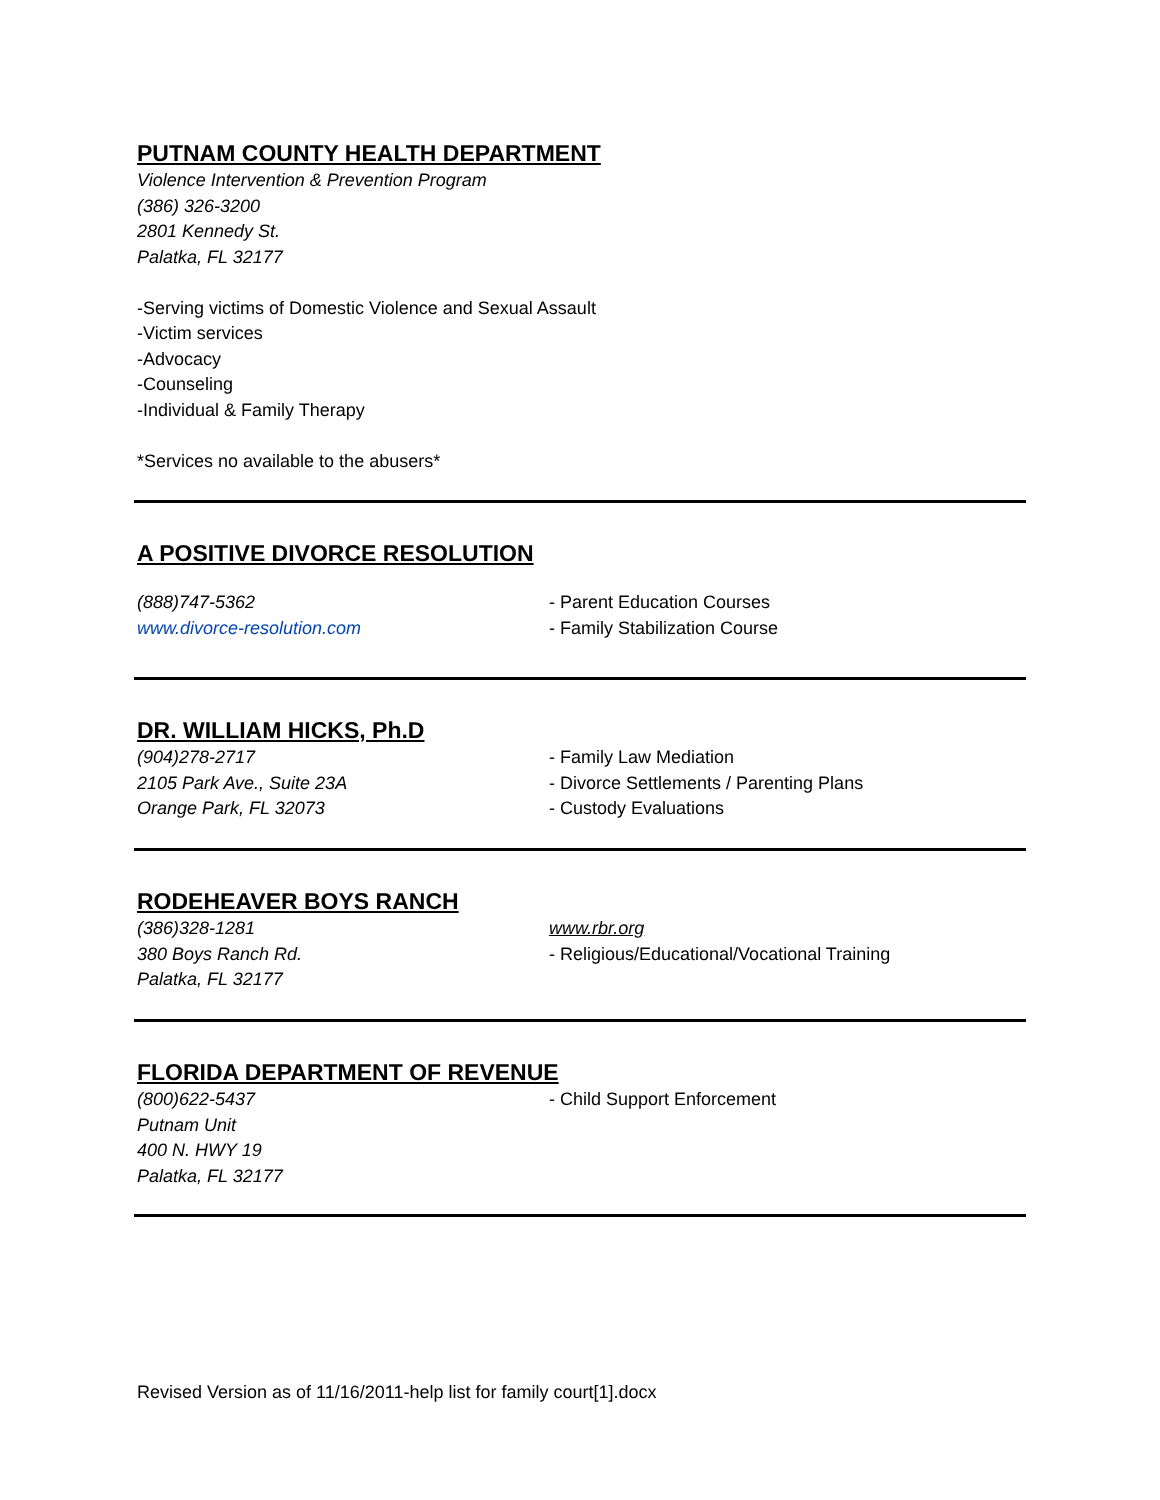PUTNAM COUNTY HEALTH DEPARTMENT
Violence Intervention & Prevention Program
(386) 326-3200
2801 Kennedy St.
Palatka, FL 32177
-Serving victims of Domestic Violence and Sexual Assault
-Victim services
-Advocacy
-Counseling
-Individual & Family Therapy
*Services no available to the abusers*
A POSITIVE DIVORCE RESOLUTION
(888)747-5362
www.divorce-resolution.com
- Parent Education Courses
- Family Stabilization Course
DR. WILLIAM HICKS, Ph.D
(904)278-2717
2105 Park Ave., Suite 23A
Orange Park, FL 32073
- Family Law Mediation
- Divorce Settlements / Parenting Plans
- Custody Evaluations
RODEHEAVER BOYS RANCH
(386)328-1281
380 Boys Ranch Rd.
Palatka, FL 32177
www.rbr.org
- Religious/Educational/Vocational Training
FLORIDA DEPARTMENT OF REVENUE
(800)622-5437
Putnam Unit
400 N. HWY 19
Palatka, FL 32177
- Child Support Enforcement
Revised Version as of 11/16/2011-help list for family court[1].docx